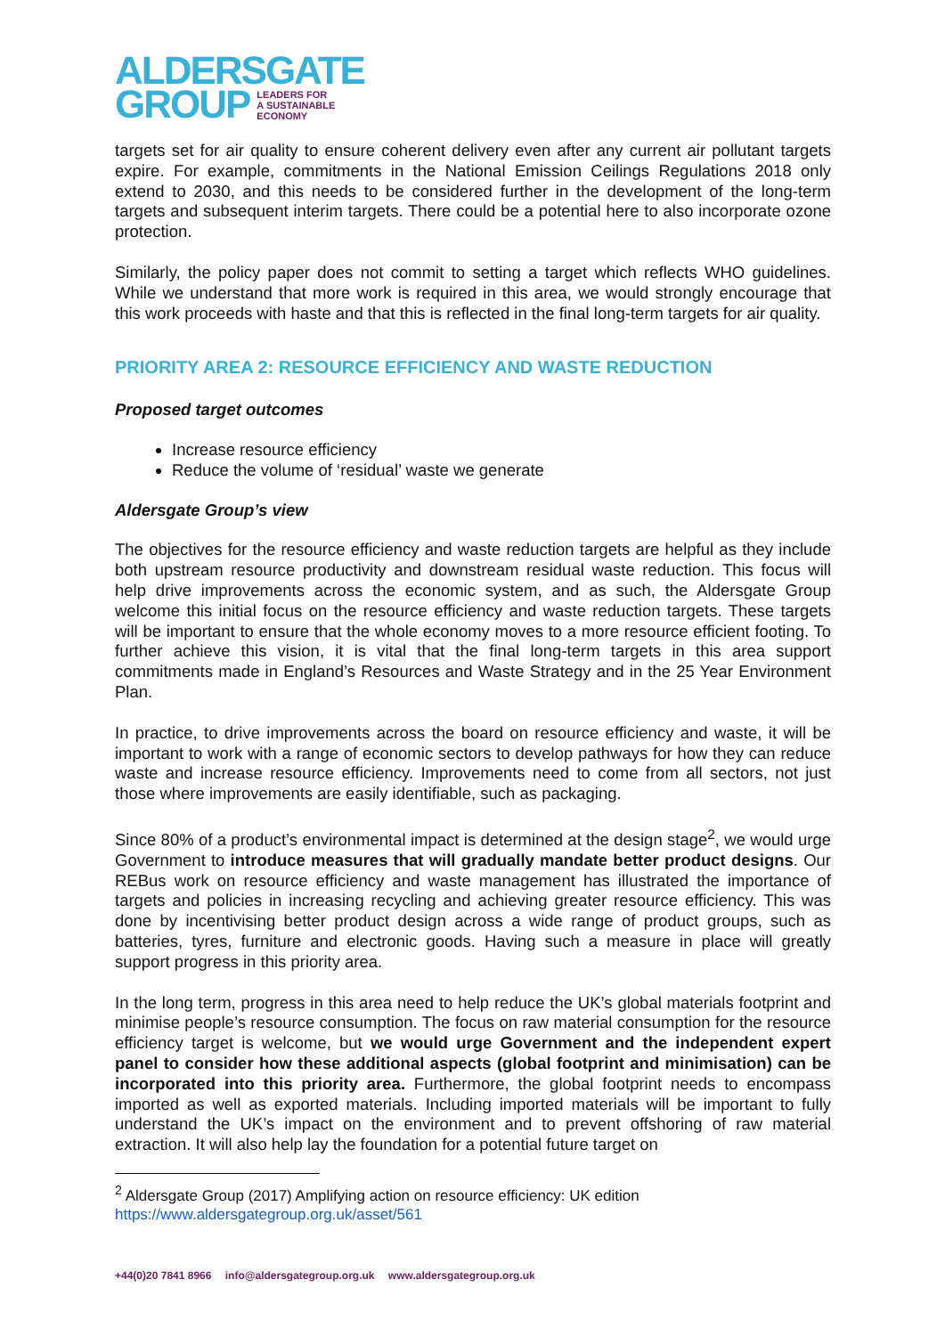ALDERSGATE
GROUP LEADERS FOR
A SUSTAINABLE
ECONOMY
targets set for air quality to ensure coherent delivery even after any current air pollutant targets expire. For example, commitments in the National Emission Ceilings Regulations 2018 only extend to 2030, and this needs to be considered further in the development of the long-term targets and subsequent interim targets. There could be a potential here to also incorporate ozone protection.
Similarly, the policy paper does not commit to setting a target which reflects WHO guidelines. While we understand that more work is required in this area, we would strongly encourage that this work proceeds with haste and that this is reflected in the final long-term targets for air quality.
PRIORITY AREA 2: RESOURCE EFFICIENCY AND WASTE REDUCTION
Proposed target outcomes
Increase resource efficiency
Reduce the volume of ‘residual’ waste we generate
Aldersgate Group’s view
The objectives for the resource efficiency and waste reduction targets are helpful as they include both upstream resource productivity and downstream residual waste reduction. This focus will help drive improvements across the economic system, and as such, the Aldersgate Group welcome this initial focus on the resource efficiency and waste reduction targets. These targets will be important to ensure that the whole economy moves to a more resource efficient footing. To further achieve this vision, it is vital that the final long-term targets in this area support commitments made in England’s Resources and Waste Strategy and in the 25 Year Environment Plan.
In practice, to drive improvements across the board on resource efficiency and waste, it will be important to work with a range of economic sectors to develop pathways for how they can reduce waste and increase resource efficiency. Improvements need to come from all sectors, not just those where improvements are easily identifiable, such as packaging.
Since 80% of a product’s environmental impact is determined at the design stage<sup>2</sup>, we would urge Government to introduce measures that will gradually mandate better product designs. Our REBus work on resource efficiency and waste management has illustrated the importance of targets and policies in increasing recycling and achieving greater resource efficiency. This was done by incentivising better product design across a wide range of product groups, such as batteries, tyres, furniture and electronic goods. Having such a measure in place will greatly support progress in this priority area.
In the long term, progress in this area need to help reduce the UK’s global materials footprint and minimise people’s resource consumption. The focus on raw material consumption for the resource efficiency target is welcome, but we would urge Government and the independent expert panel to consider how these additional aspects (global footprint and minimisation) can be incorporated into this priority area. Furthermore, the global footprint needs to encompass imported as well as exported materials. Including imported materials will be important to fully understand the UK’s impact on the environment and to prevent offshoring of raw material extraction. It will also help lay the foundation for a potential future target on
<sup>2</sup> Aldersgate Group (2017) Amplifying action on resource efficiency: UK edition
https://www.aldersgategroup.org.uk/asset/561
+44(0)20 7841 8966 info@aldersgategroup.org.uk www.aldersgategroup.org.uk